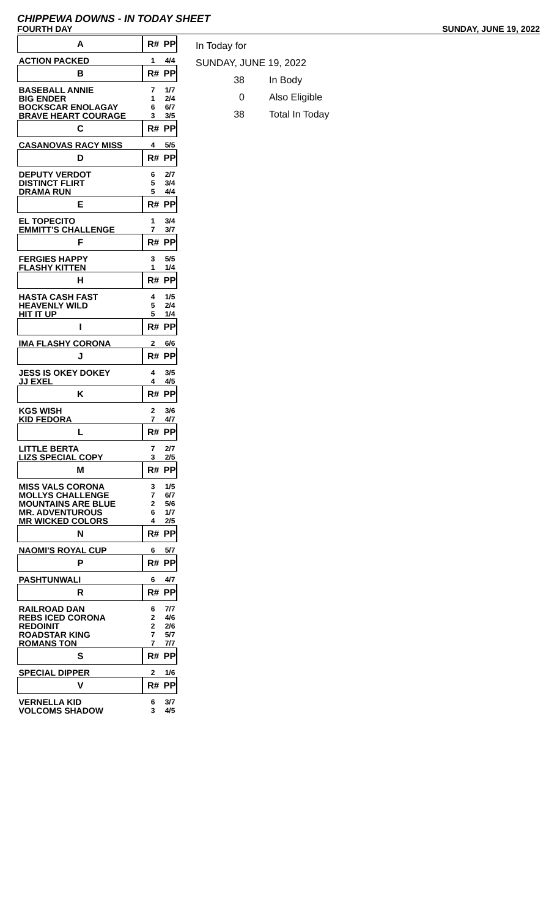CHIPPEWA DOWNS - IN TODAY SHEET
FOURTH DAY SUNDAY, JUNE 19, 2022
| A | R# | PP |
| ACTION PACKED | 1 | 4/4 |
| B | R# | PP |
| BASEBALL ANNIE | 7 | 1/7 |
| BIG ENDER | 1 | 2/4 |
| BOCKSCAR ENOLAGAY | 6 | 6/7 |
| BRAVE HEART COURAGE | 3 | 3/5 |
| C | R# | PP |
| CASANOVAS RACY MISS | 4 | 5/5 |
| D | R# | PP |
| DEPUTY VERDOT | 6 | 2/7 |
| DISTINCT FLIRT | 5 | 3/4 |
| DRAMA RUN | 5 | 4/4 |
| E | R# | PP |
| EL TOPECITO | 1 | 3/4 |
| EMMITT'S CHALLENGE | 7 | 3/7 |
| F | R# | PP |
| FERGIES HAPPY | 3 | 5/5 |
| FLASHY KITTEN | 1 | 1/4 |
| H | R# | PP |
| HASTA CASH FAST | 4 | 1/5 |
| HEAVENLY WILD | 5 | 2/4 |
| HIT IT UP | 5 | 1/4 |
| I | R# | PP |
| IMA FLASHY CORONA | 2 | 6/6 |
| J | R# | PP |
| JESS IS OKEY DOKEY | 4 | 3/5 |
| JJ EXEL | 4 | 4/5 |
| K | R# | PP |
| KGS WISH | 2 | 3/6 |
| KID FEDORA | 7 | 4/7 |
| L | R# | PP |
| LITTLE BERTA | 7 | 2/7 |
| LIZS SPECIAL COPY | 3 | 2/5 |
| M | R# | PP |
| MISS VALS CORONA | 3 | 1/5 |
| MOLLYS CHALLENGE | 7 | 6/7 |
| MOUNTAINS ARE BLUE | 2 | 5/6 |
| MR. ADVENTUROUS | 6 | 1/7 |
| MR WICKED COLORS | 4 | 2/5 |
| N | R# | PP |
| NAOMI'S ROYAL CUP | 6 | 5/7 |
| P | R# | PP |
| PASHTUNWALI | 6 | 4/7 |
| R | R# | PP |
| RAILROAD DAN | 6 | 7/7 |
| REBS ICED CORONA | 2 | 4/6 |
| REDOINIT | 2 | 2/6 |
| ROADSTAR KING | 7 | 5/7 |
| ROMANS TON | 7 | 7/7 |
| S | R# | PP |
| SPECIAL DIPPER | 2 | 1/6 |
| V | R# | PP |
| VERNELLA KID | 6 | 3/7 |
| VOLCOMS SHADOW | 3 | 4/5 |
In Today for
SUNDAY, JUNE 19, 2022
38 In Body
0 Also Eligible
38 Total In Today